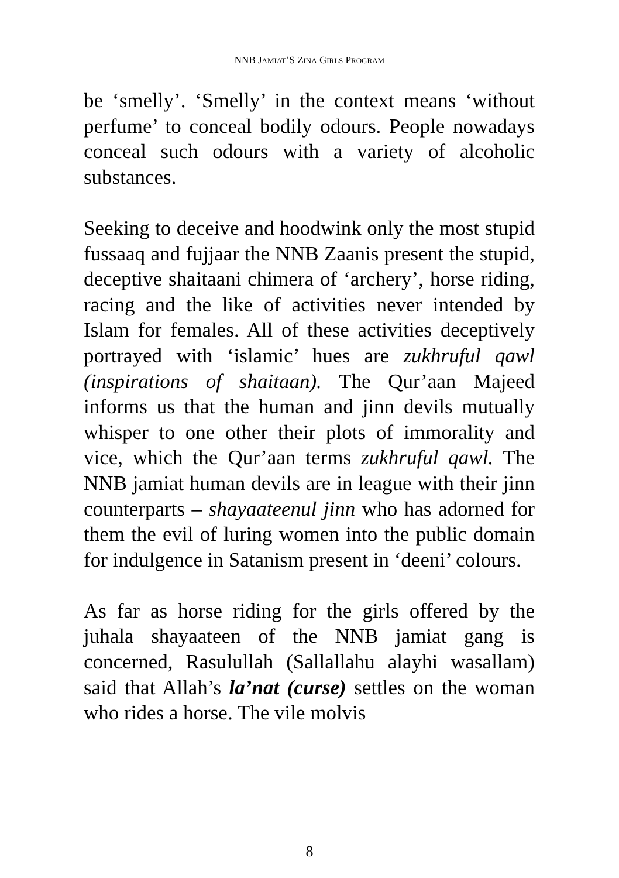NNB JAMIAT’S ZINA GIRLS PROGRAM
be ‘smelly’. ‘Smelly’ in the context means ‘without perfume’ to conceal bodily odours. People nowadays conceal such odours with a variety of alcoholic substances.
Seeking to deceive and hoodwink only the most stupid fussaaq and fujjaar the NNB Zaanis present the stupid, deceptive shaitaani chimera of ‘archery’, horse riding, racing and the like of activities never intended by Islam for females. All of these activities deceptively portrayed with ‘islamic’ hues are zukhruful qawl (inspirations of shaitaan). The Qur’aan Majeed informs us that the human and jinn devils mutually whisper to one other their plots of immorality and vice, which the Qur’aan terms zukhruful qawl. The NNB jamiat human devils are in league with their jinn counterparts – shayaateenul jinn who has adorned for them the evil of luring women into the public domain for indulgence in Satanism present in ‘deeni’ colours.
As far as horse riding for the girls offered by the juhala shayaateen of the NNB jamiat gang is concerned, Rasulullah (Sallallahu alayhi wasallam) said that Allah’s la’nat (curse) settles on the woman who rides a horse. The vile molvis
8